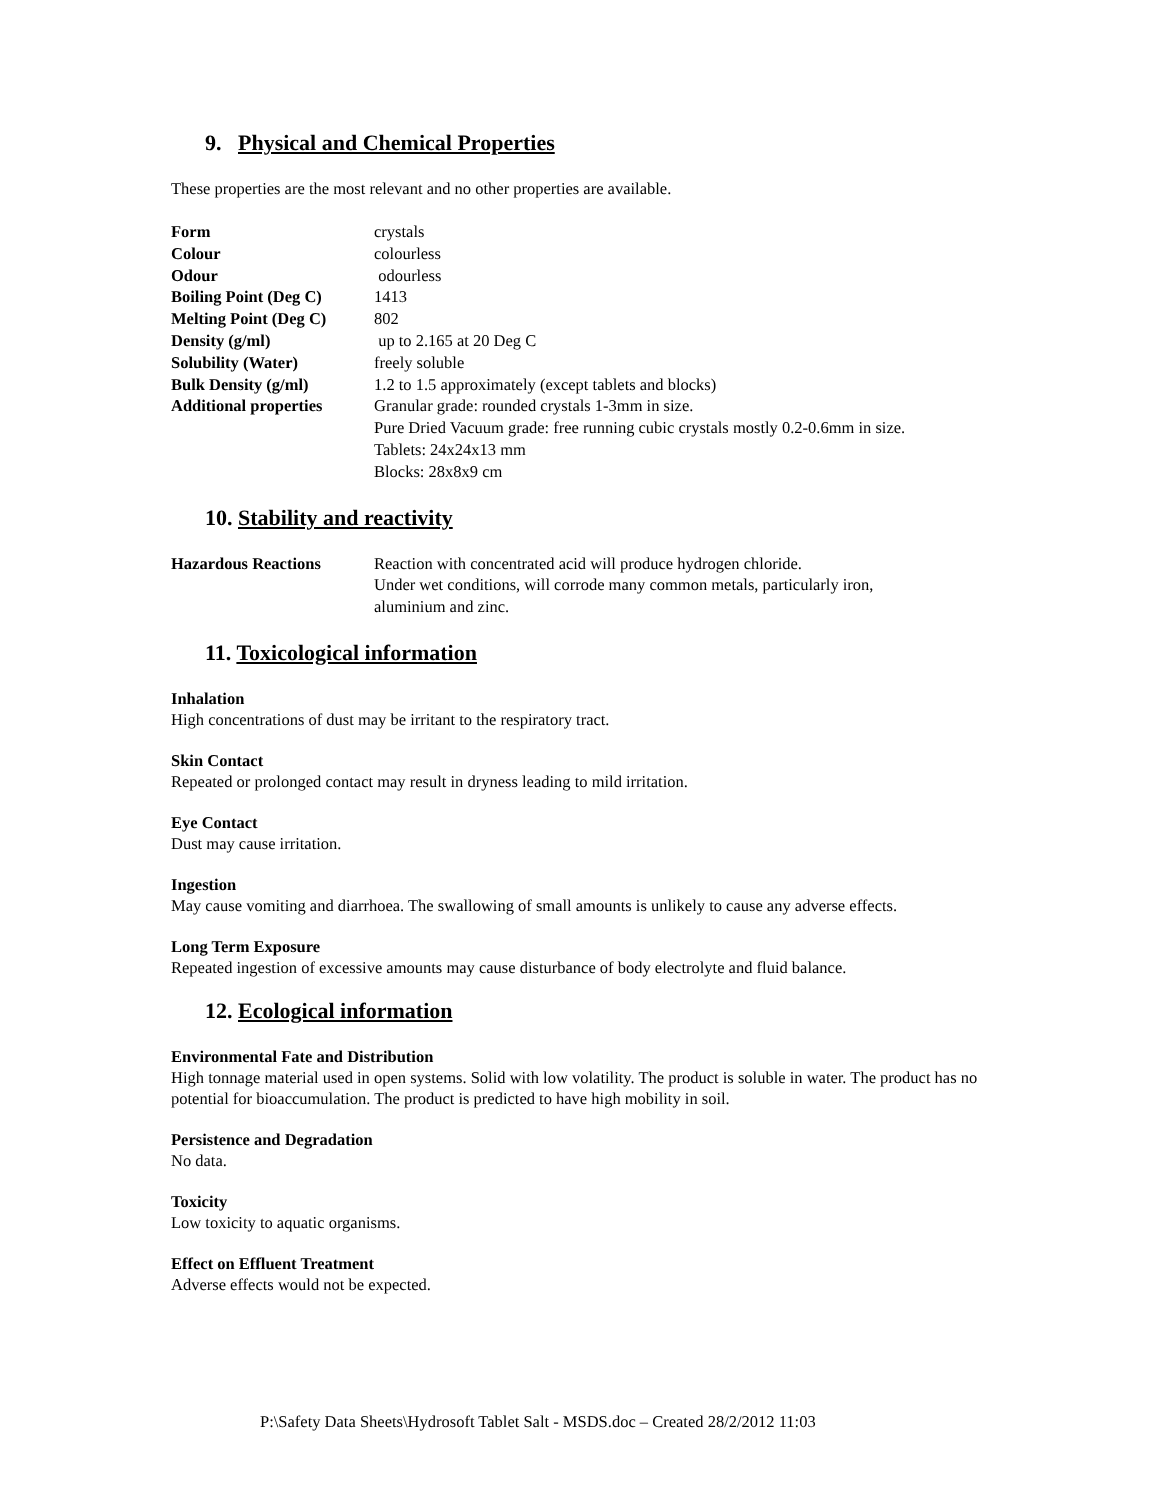9. Physical and Chemical Properties
These properties are the most relevant and no other properties are available.
| Form | crystals |
| Colour | colourless |
| Odour | odourless |
| Boiling Point (Deg C) | 1413 |
| Melting Point (Deg C) | 802 |
| Density (g/ml) | up to 2.165 at 20 Deg C |
| Solubility (Water) | freely soluble |
| Bulk Density (g/ml) | 1.2 to 1.5 approximately (except tablets and blocks) |
| Additional properties | Granular grade: rounded crystals 1-3mm in size. Pure Dried Vacuum grade: free running cubic crystals mostly 0.2-0.6mm in size. Tablets: 24x24x13 mm Blocks: 28x8x9 cm |
10. Stability and reactivity
| Hazardous Reactions | Reaction with concentrated acid will produce hydrogen chloride. Under wet conditions, will corrode many common metals, particularly iron, aluminium and zinc. |
11. Toxicological information
Inhalation
High concentrations of dust may be irritant to the respiratory tract.
Skin Contact
Repeated or prolonged contact may result in dryness leading to mild irritation.
Eye Contact
Dust may cause irritation.
Ingestion
May cause vomiting and diarrhoea. The swallowing of small amounts is unlikely to cause any adverse effects.
Long Term Exposure
Repeated ingestion of excessive amounts may cause disturbance of body electrolyte and fluid balance.
12. Ecological information
Environmental Fate and Distribution
High tonnage material used in open systems. Solid with low volatility. The product is soluble in water. The product has no potential for bioaccumulation. The product is predicted to have high mobility in soil.
Persistence and Degradation
No data.
Toxicity
Low toxicity to aquatic organisms.
Effect on Effluent Treatment
Adverse effects would not be expected.
P:\Safety Data Sheets\Hydrosoft Tablet Salt - MSDS.doc – Created 28/2/2012 11:03